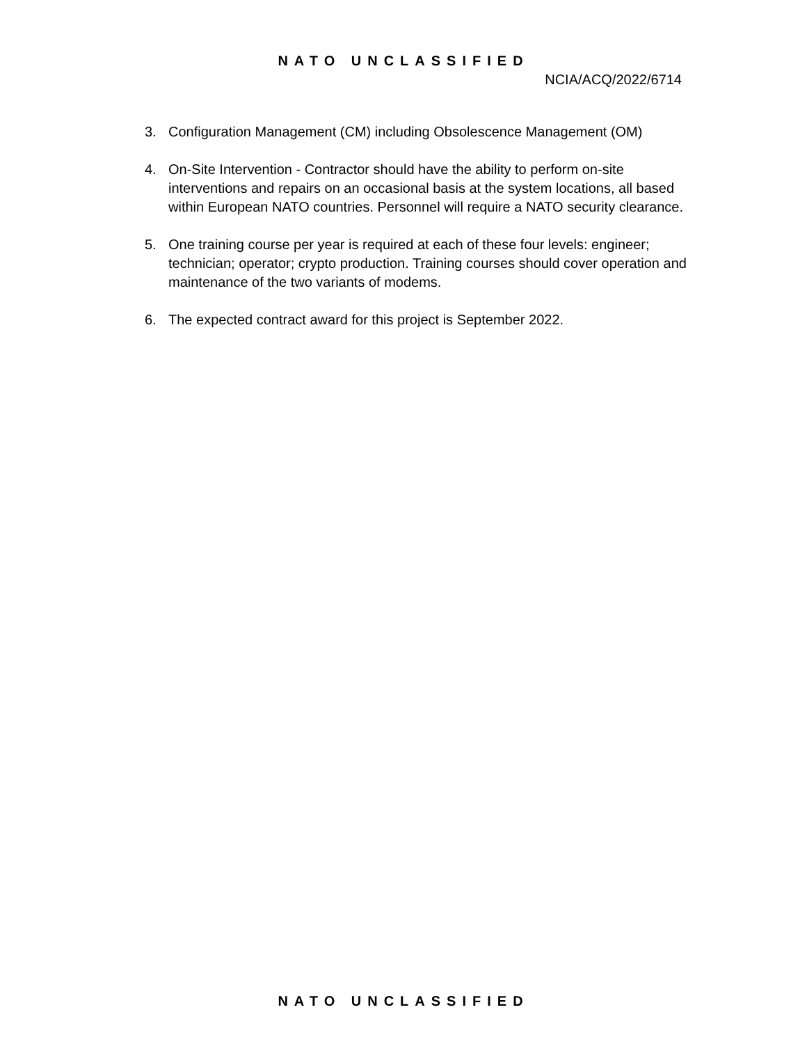NATO UNCLASSIFIED
NCIA/ACQ/2022/6714
3. Configuration Management (CM) including Obsolescence Management (OM)
4. On-Site Intervention - Contractor should have the ability to perform on-site interventions and repairs on an occasional basis at the system locations, all based within European NATO countries. Personnel will require a NATO security clearance.
5. One training course per year is required at each of these four levels: engineer; technician; operator; crypto production. Training courses should cover operation and maintenance of the two variants of modems.
6. The expected contract award for this project is September 2022.
NATO UNCLASSIFIED